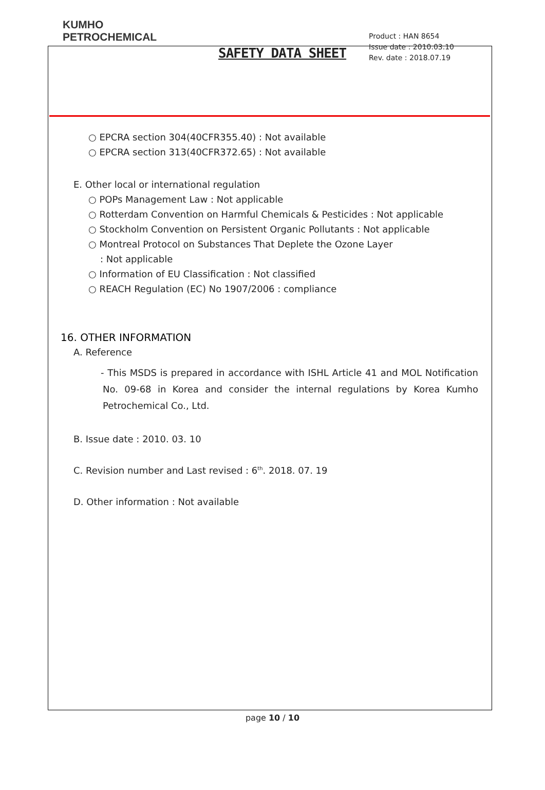KUMHO
PETROCHEMICAL
SAFETY DATA SHEET
Product : HAN 8654
Issue date : 2010.03.10
Rev. date : 2018.07.19
○ EPCRA section 304(40CFR355.40) : Not available
○ EPCRA section 313(40CFR372.65) : Not available
E. Other local or international regulation
○ POPs Management Law : Not applicable
○ Rotterdam Convention on Harmful Chemicals & Pesticides : Not applicable
○ Stockholm Convention on Persistent Organic Pollutants : Not applicable
○ Montreal Protocol on Substances That Deplete the Ozone Layer
: Not applicable
○ Information of EU Classification : Not classified
○ REACH Regulation (EC) No 1907/2006 : compliance
16. OTHER INFORMATION
A. Reference
- This MSDS is prepared in accordance with ISHL Article 41 and MOL Notification No. 09-68 in Korea and consider the internal regulations by Korea Kumho Petrochemical Co., Ltd.
B. Issue date : 2010. 03. 10
C. Revision number and Last revised : 6<sup>th</sup>. 2018. 07. 19
D. Other information : Not available
page 10 / 10